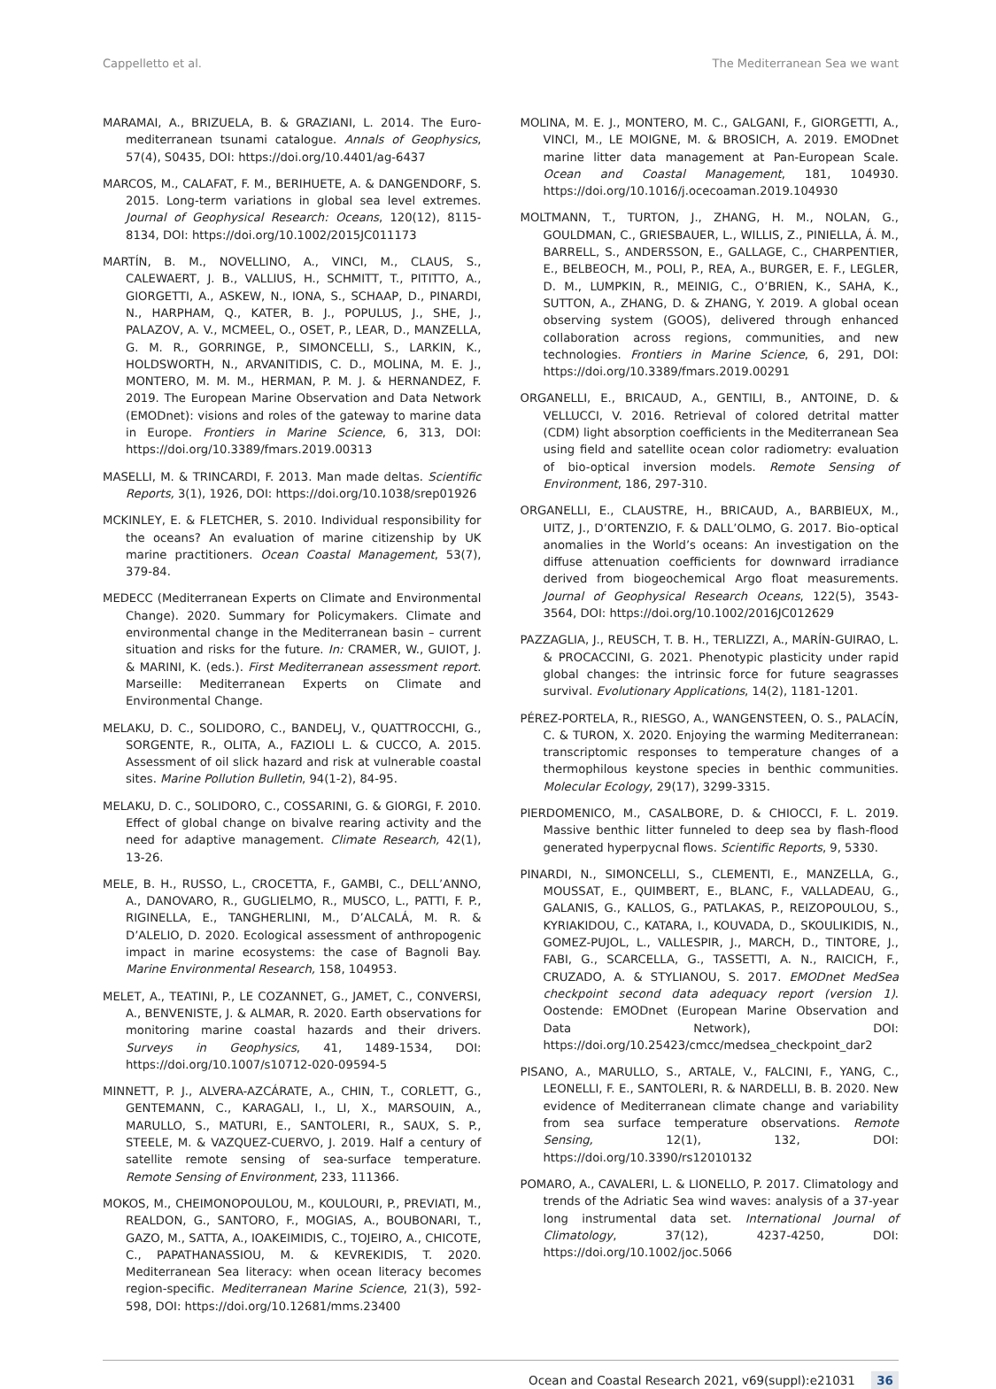Cappelletto et al. The Mediterranean Sea we want
MARAMAI, A., BRIZUELA, B. & GRAZIANI, L. 2014. The Euro-mediterranean tsunami catalogue. Annals of Geophysics, 57(4), S0435, DOI: https://doi.org/10.4401/ag-6437
MARCOS, M., CALAFAT, F. M., BERIHUETE, A. & DANGENDORF, S. 2015. Long-term variations in global sea level extremes. Journal of Geophysical Research: Oceans, 120(12), 8115-8134, DOI: https://doi.org/10.1002/2015JC011173
MARTÍN, B. M., NOVELLINO, A., VINCI, M., CLAUS, S., CALEWAERT, J. B., VALLIUS, H., SCHMITT, T., PITITTO, A., GIORGETTI, A., ASKEW, N., IONA, S., SCHAAP, D., PINARDI, N., HARPHAM, Q., KATER, B. J., POPULUS, J., SHE, J., PALAZOV, A. V., MCMEEL, O., OSET, P., LEAR, D., MANZELLA, G. M. R., GORRINGE, P., SIMONCELLI, S., LARKIN, K., HOLDSWORTH, N., ARVANITIDIS, C. D., MOLINA, M. E. J., MONTERO, M. M. M., HERMAN, P. M. J. & HERNANDEZ, F. 2019. The European Marine Observation and Data Network (EMODnet): visions and roles of the gateway to marine data in Europe. Frontiers in Marine Science, 6, 313, DOI: https://doi.org/10.3389/fmars.2019.00313
MASELLI, M. & TRINCARDI, F. 2013. Man made deltas. Scientific Reports, 3(1), 1926, DOI: https://doi.org/10.1038/srep01926
MCKINLEY, E. & FLETCHER, S. 2010. Individual responsibility for the oceans? An evaluation of marine citizenship by UK marine practitioners. Ocean Coastal Management, 53(7), 379-84.
MEDECC (Mediterranean Experts on Climate and Environmental Change). 2020. Summary for Policymakers. Climate and environmental change in the Mediterranean basin – current situation and risks for the future. In: CRAMER, W., GUIOT, J. & MARINI, K. (eds.). First Mediterranean assessment report. Marseille: Mediterranean Experts on Climate and Environmental Change.
MELAKU, D. C., SOLIDORO, C., BANDELJ, V., QUATTROCCHI, G., SORGENTE, R., OLITA, A., FAZIOLI L. & CUCCO, A. 2015. Assessment of oil slick hazard and risk at vulnerable coastal sites. Marine Pollution Bulletin, 94(1-2), 84-95.
MELAKU, D. C., SOLIDORO, C., COSSARINI, G. & GIORGI, F. 2010. Effect of global change on bivalve rearing activity and the need for adaptive management. Climate Research, 42(1), 13-26.
MELE, B. H., RUSSO, L., CROCETTA, F., GAMBI, C., DELL’ANNO, A., DANOVARO, R., GUGLIELMO, R., MUSCO, L., PATTI, F. P., RIGINELLA, E., TANGHERLINI, M., D’ALCALÁ, M. R. & D’ALELIO, D. 2020. Ecological assessment of anthropogenic impact in marine ecosystems: the case of Bagnoli Bay. Marine Environmental Research, 158, 104953.
MELET, A., TEATINI, P., LE COZANNET, G., JAMET, C., CONVERSI, A., BENVENISTE, J. & ALMAR, R. 2020. Earth observations for monitoring marine coastal hazards and their drivers. Surveys in Geophysics, 41, 1489-1534, DOI: https://doi.org/10.1007/s10712-020-09594-5
MINNETT, P. J., ALVERA-AZCÁRATE, A., CHIN, T., CORLETT, G., GENTEMANN, C., KARAGALI, I., LI, X., MARSOUIN, A., MARULLO, S., MATURI, E., SANTOLERI, R., SAUX, S. P., STEELE, M. & VAZQUEZ-CUERVO, J. 2019. Half a century of satellite remote sensing of sea-surface temperature. Remote Sensing of Environment, 233, 111366.
MOKOS, M., CHEIMONOPOULOU, M., KOULOURI, P., PREVIATI, M., REALDON, G., SANTORO, F., MOGIAS, A., BOUBONARI, T., GAZO, M., SATTA, A., IOAKEIMIDIS, C., TOJEIRO, A., CHICOTE, C., PAPATHANASSIOU, M. & KEVREKIDIS, T. 2020. Mediterranean Sea literacy: when ocean literacy becomes region-specific. Mediterranean Marine Science, 21(3), 592-598, DOI: https://doi.org/10.12681/mms.23400
MOLINA, M. E. J., MONTERO, M. C., GALGANI, F., GIORGETTI, A., VINCI, M., LE MOIGNE, M. & BROSICH, A. 2019. EMODnet marine litter data management at Pan-European Scale. Ocean and Coastal Management, 181, 104930. https://doi.org/10.1016/j.ocecoaman.2019.104930
MOLTMANN, T., TURTON, J., ZHANG, H. M., NOLAN, G., GOULDMAN, C., GRIESBAUER, L., WILLIS, Z., PINIELLA, Á. M., BARRELL, S., ANDERSSON, E., GALLAGE, C., CHARPENTIER, E., BELBEOCH, M., POLI, P., REA, A., BURGER, E. F., LEGLER, D. M., LUMPKIN, R., MEINIG, C., O’BRIEN, K., SAHA, K., SUTTON, A., ZHANG, D. & ZHANG, Y. 2019. A global ocean observing system (GOOS), delivered through enhanced collaboration across regions, communities, and new technologies. Frontiers in Marine Science, 6, 291, DOI: https://doi.org/10.3389/fmars.2019.00291
ORGANELLI, E., BRICAUD, A., GENTILI, B., ANTOINE, D. & VELLUCCI, V. 2016. Retrieval of colored detrital matter (CDM) light absorption coefficients in the Mediterranean Sea using field and satellite ocean color radiometry: evaluation of bio-optical inversion models. Remote Sensing of Environment, 186, 297-310.
ORGANELLI, E., CLAUSTRE, H., BRICAUD, A., BARBIEUX, M., UITZ, J., D’ORTENZIO, F. & DALL’OLMO, G. 2017. Bio-optical anomalies in the World’s oceans: An investigation on the diffuse attenuation coefficients for downward irradiance derived from biogeochemical Argo float measurements. Journal of Geophysical Research Oceans, 122(5), 3543-3564, DOI: https://doi.org/10.1002/2016JC012629
PAZZAGLIA, J., REUSCH, T. B. H., TERLIZZI, A., MARÍN-GUIRAO, L. & PROCACCINI, G. 2021. Phenotypic plasticity under rapid global changes: the intrinsic force for future seagrasses survival. Evolutionary Applications, 14(2), 1181-1201.
PÉREZ-PORTELA, R., RIESGO, A., WANGENSTEEN, O. S., PALACÍN, C. & TURON, X. 2020. Enjoying the warming Mediterranean: transcriptomic responses to temperature changes of a thermophilous keystone species in benthic communities. Molecular Ecology, 29(17), 3299-3315.
PIERDOMENICO, M., CASALBORE, D. & CHIOCCI, F. L. 2019. Massive benthic litter funneled to deep sea by flash-flood generated hyperpycnal flows. Scientific Reports, 9, 5330.
PINARDI, N., SIMONCELLI, S., CLEMENTI, E., MANZELLA, G., MOUSSAT, E., QUIMBERT, E., BLANC, F., VALLADEAU, G., GALANIS, G., KALLOS, G., PATLAKAS, P., REIZOPOULOU, S., KYRIAKIDOU, C., KATARA, I., KOUVADA, D., SKOULIKIDIS, N., GOMEZ-PUJOL, L., VALLESPIR, J., MARCH, D., TINTORE, J., FABI, G., SCARCELLA, G., TASSETTI, A. N., RAICICH, F., CRUZADO, A. & STYLIANOU, S. 2017. EMODnet MedSea checkpoint second data adequacy report (version 1). Oostende: EMODnet (European Marine Observation and Data Network), DOI: https://doi.org/10.25423/cmcc/medsea_checkpoint_dar2
PISANO, A., MARULLO, S., ARTALE, V., FALCINI, F., YANG, C., LEONELLI, F. E., SANTOLERI, R. & NARDELLI, B. B. 2020. New evidence of Mediterranean climate change and variability from sea surface temperature observations. Remote Sensing, 12(1), 132, DOI: https://doi.org/10.3390/rs12010132
POMARO, A., CAVALERI, L. & LIONELLO, P. 2017. Climatology and trends of the Adriatic Sea wind waves: analysis of a 37-year long instrumental data set. International Journal of Climatology, 37(12), 4237-4250, DOI: https://doi.org/10.1002/joc.5066
Ocean and Coastal Research 2021, v69(suppl):e21031 36